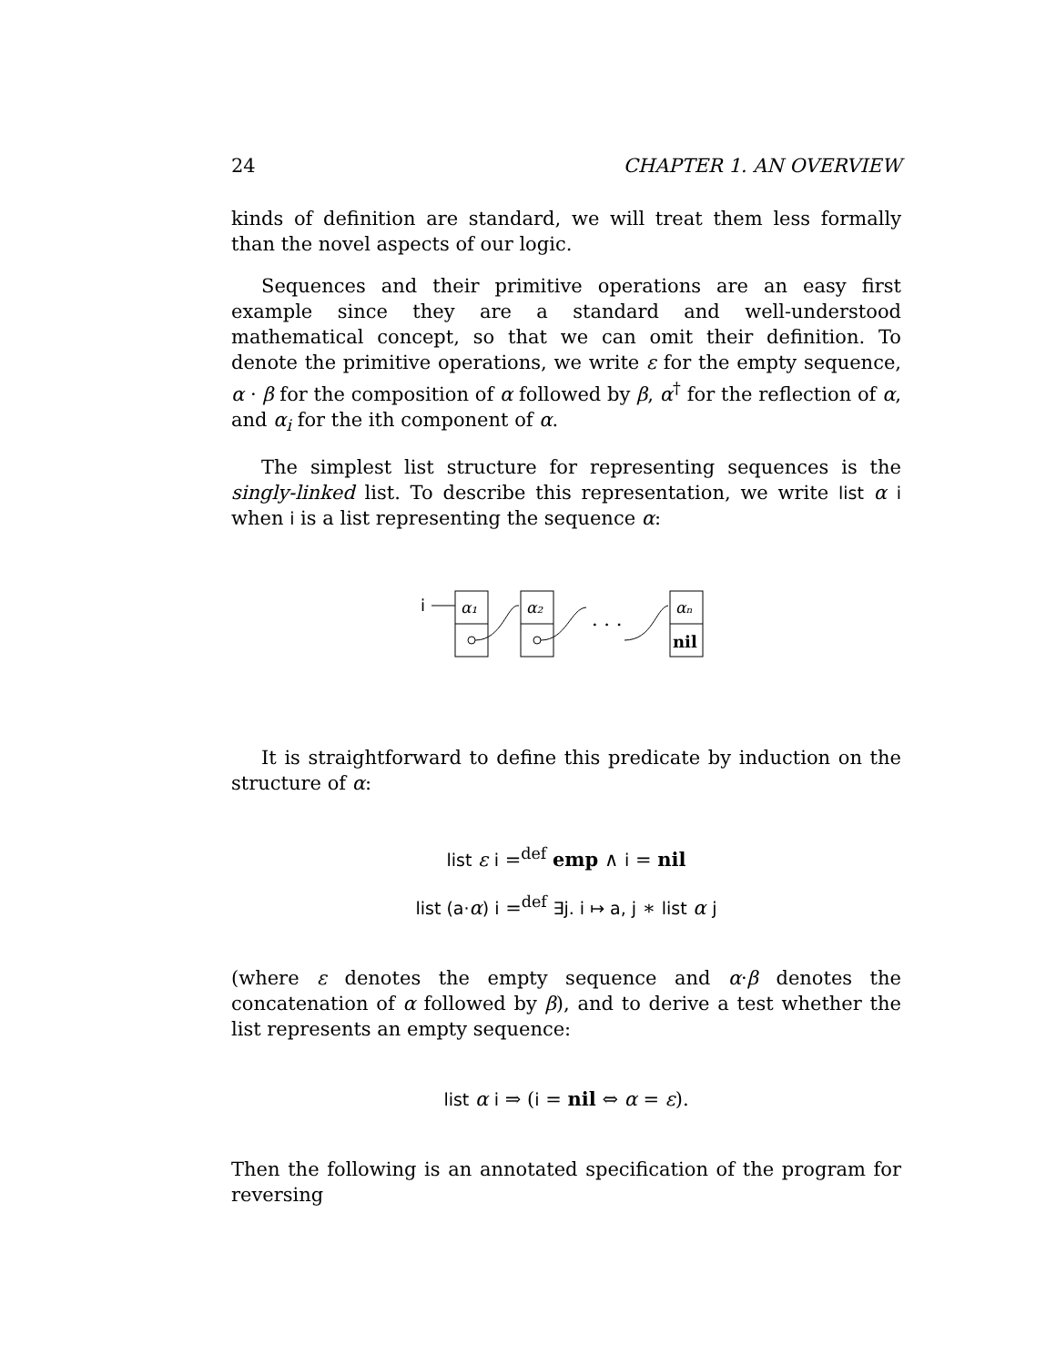24 CHAPTER 1. AN OVERVIEW
kinds of definition are standard, we will treat them less formally than the novel aspects of our logic.
Sequences and their primitive operations are an easy first example since they are a standard and well-understood mathematical concept, so that we can omit their definition. To denote the primitive operations, we write ε for the empty sequence, α · β for the composition of α followed by β, α<sup>†</sup> for the reflection of α, and α<sub>i</sub> for the ith component of α.
The simplest list structure for representing sequences is the singly-linked list. To describe this representation, we write list α i when i is a list representing the sequence α:
i
α₁
α₂
. . .
αₙ
nil
It is straightforward to define this predicate by induction on the structure of α:
list ε i =<sup>def</sup> emp ∧ i = nil
list (a·α) i =<sup>def</sup> ∃j. i ↦ a, j ∗ list α j
(where ε denotes the empty sequence and α·β denotes the concatenation of α followed by β), and to derive a test whether the list represents an empty sequence:
list α i ⇒ (i = nil ⇔ α = ε).
Then the following is an annotated specification of the program for reversing